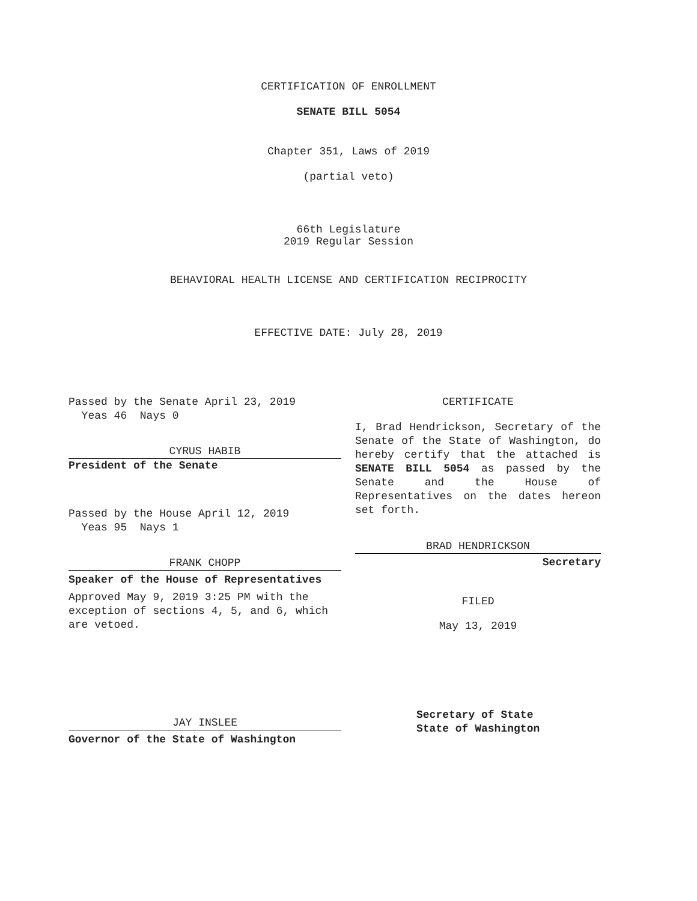CERTIFICATION OF ENROLLMENT
SENATE BILL 5054
Chapter 351, Laws of 2019
(partial veto)
66th Legislature
2019 Regular Session
BEHAVIORAL HEALTH LICENSE AND CERTIFICATION RECIPROCITY
EFFECTIVE DATE: July 28, 2019
Passed by the Senate April 23, 2019
Yeas 46 Nays 0
CYRUS HABIB
President of the Senate
Passed by the House April 12, 2019
Yeas 95 Nays 1
FRANK CHOPP
Speaker of the House of Representatives
Approved May 9, 2019 3:25 PM with the exception of sections 4, 5, and 6, which are vetoed.
JAY INSLEE
Governor of the State of Washington
CERTIFICATE
I, Brad Hendrickson, Secretary of the Senate of the State of Washington, do hereby certify that the attached is SENATE BILL 5054 as passed by the Senate and the House of Representatives on the dates hereon set forth.
BRAD HENDRICKSON
Secretary
FILED
May 13, 2019
Secretary of State
State of Washington